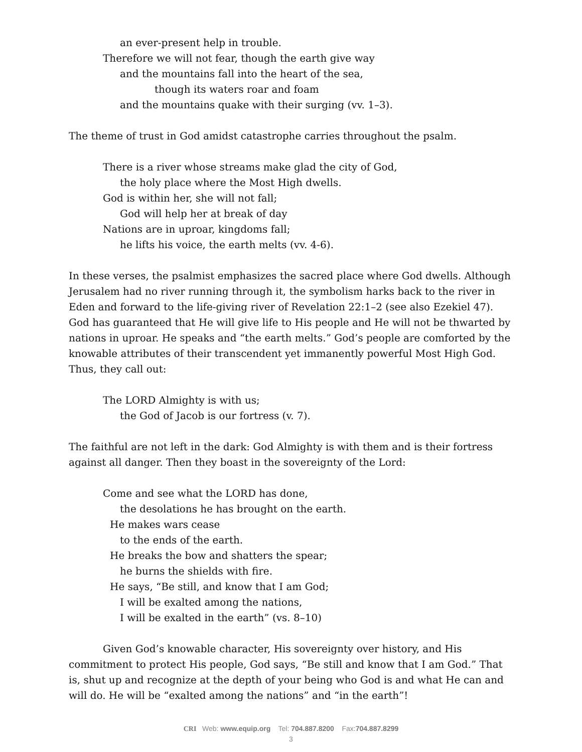an ever-present help in trouble.
Therefore we will not fear, though the earth give way
and the mountains fall into the heart of the sea,
though its waters roar and foam
and the mountains quake with their surging (vv. 1–3).
The theme of trust in God amidst catastrophe carries throughout the psalm.
There is a river whose streams make glad the city of God,
the holy place where the Most High dwells.
God is within her, she will not fall;
God will help her at break of day
Nations are in uproar, kingdoms fall;
he lifts his voice, the earth melts (vv. 4-6).
In these verses, the psalmist emphasizes the sacred place where God dwells. Although Jerusalem had no river running through it, the symbolism harks back to the river in Eden and forward to the life-giving river of Revelation 22:1–2 (see also Ezekiel 47). God has guaranteed that He will give life to His people and He will not be thwarted by nations in uproar. He speaks and “the earth melts.” God’s people are comforted by the knowable attributes of their transcendent yet immanently powerful Most High God. Thus, they call out:
The LORD Almighty is with us;
the God of Jacob is our fortress (v. 7).
The faithful are not left in the dark: God Almighty is with them and is their fortress against all danger. Then they boast in the sovereignty of the Lord:
Come and see what the LORD has done,
the desolations he has brought on the earth.
He makes wars cease
to the ends of the earth.
He breaks the bow and shatters the spear;
he burns the shields with fire.
He says, “Be still, and know that I am God;
I will be exalted among the nations,
I will be exalted in the earth” (vs. 8–10)
Given God’s knowable character, His sovereignty over history, and His commitment to protect His people, God says, “Be still and know that I am God.” That is, shut up and recognize at the depth of your being who God is and what He can and will do. He will be “exalted among the nations” and “in the earth”!
CRI Web: www.equip.org Tel: 704.887.8200 Fax:704.887.8299
3